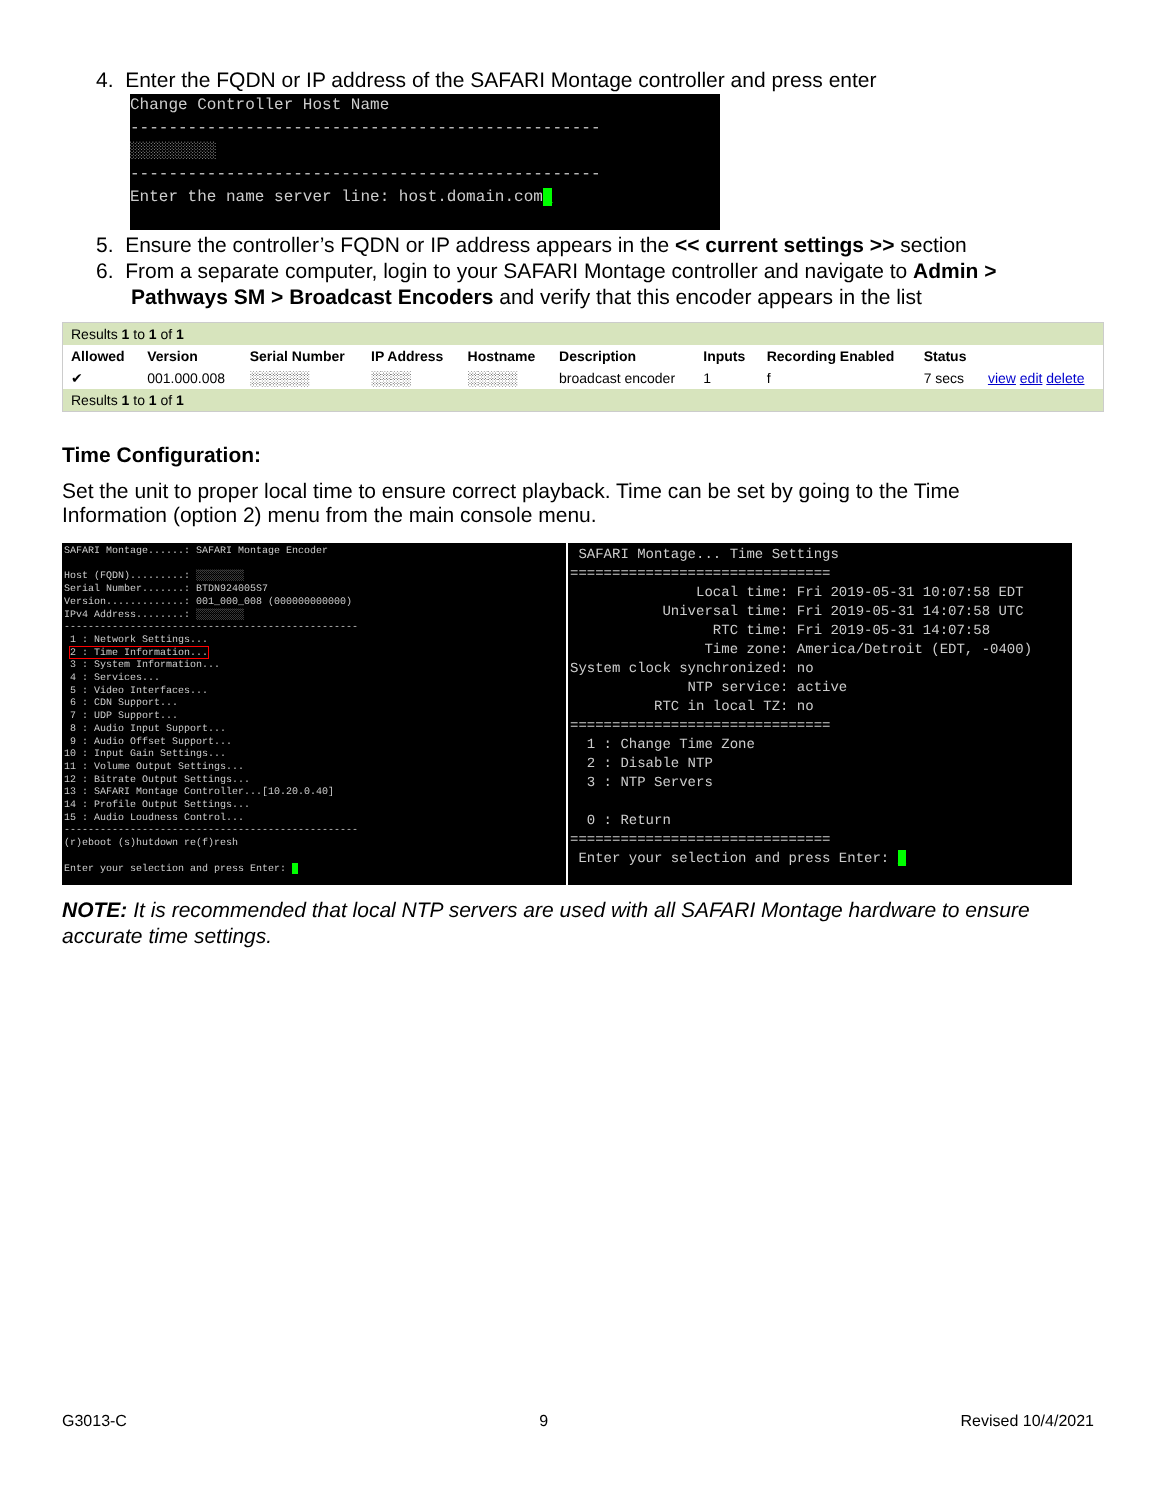4. Enter the FQDN or IP address of the SAFARI Montage controller and press enter
Change Controller Host Name
-------------------------------------------------
░░░░░░░░░
-------------------------------------------------
Enter the name server line: host.domain.com_
5. Ensure the controller’s FQDN or IP address appears in the << current settings >> section
6. From a separate computer, login to your SAFARI Montage controller and navigate to Admin >
Pathways SM > Broadcast Encoders and verify that this encoder appears in the list
| Results 1 to 1 of 1 | | | | | | | | | |
| Allowed | Version | Serial Number | IP Address | Hostname | Description | Inputs | Recording Enabled | Status | |
| ✔ | 001.000.008 | ░░░░░░ | ░░░░ | ░░░░░ | broadcast encoder | 1 | f | 7 secs | view edit delete |
| Results 1 to 1 of 1 | | | | | | | | | |
Time Configuration:
Set the unit to proper local time to ensure correct playback. Time can be set by going to the Time Information (option 2) menu from the main console menu.
SAFARI Montage......: SAFARI Montage Encoder

Host (FQDN).........: ░░░░░░░░
Serial Number.......: BTDN924005S7
Version.............: 001_000_008 (000000000000)
IPv4 Address........: ░░░░░░░░
-------------------------------------------------
 1 : Network Settings...
 2 : Time Information...
 3 : System Information...
 4 : Services...
 5 : Video Interfaces...
 6 : CDN Support...
 7 : UDP Support...
 8 : Audio Input Support...
 9 : Audio Offset Support...
10 : Input Gain Settings...
11 : Volume Output Settings...
12 : Bitrate Output Settings...
13 : SAFARI Montage Controller...[10.20.0.40]
14 : Profile Output Settings...
15 : Audio Loudness Control...
-------------------------------------------------
(r)eboot (s)hutdown re(f)resh

Enter your selection and press Enter: _
 SAFARI Montage... Time Settings
===============================
               Local time: Fri 2019-05-31 10:07:58 EDT
           Universal time: Fri 2019-05-31 14:07:58 UTC
                 RTC time: Fri 2019-05-31 14:07:58
                Time zone: America/Detroit (EDT, -0400)
System clock synchronized: no
              NTP service: active
          RTC in local TZ: no
===============================
  1 : Change Time Zone
  2 : Disable NTP
  3 : NTP Servers

  0 : Return
===============================
 Enter your selection and press Enter: _
NOTE: It is recommended that local NTP servers are used with all SAFARI Montage hardware to ensure accurate time settings.
G3013-C 9 Revised 10/4/2021